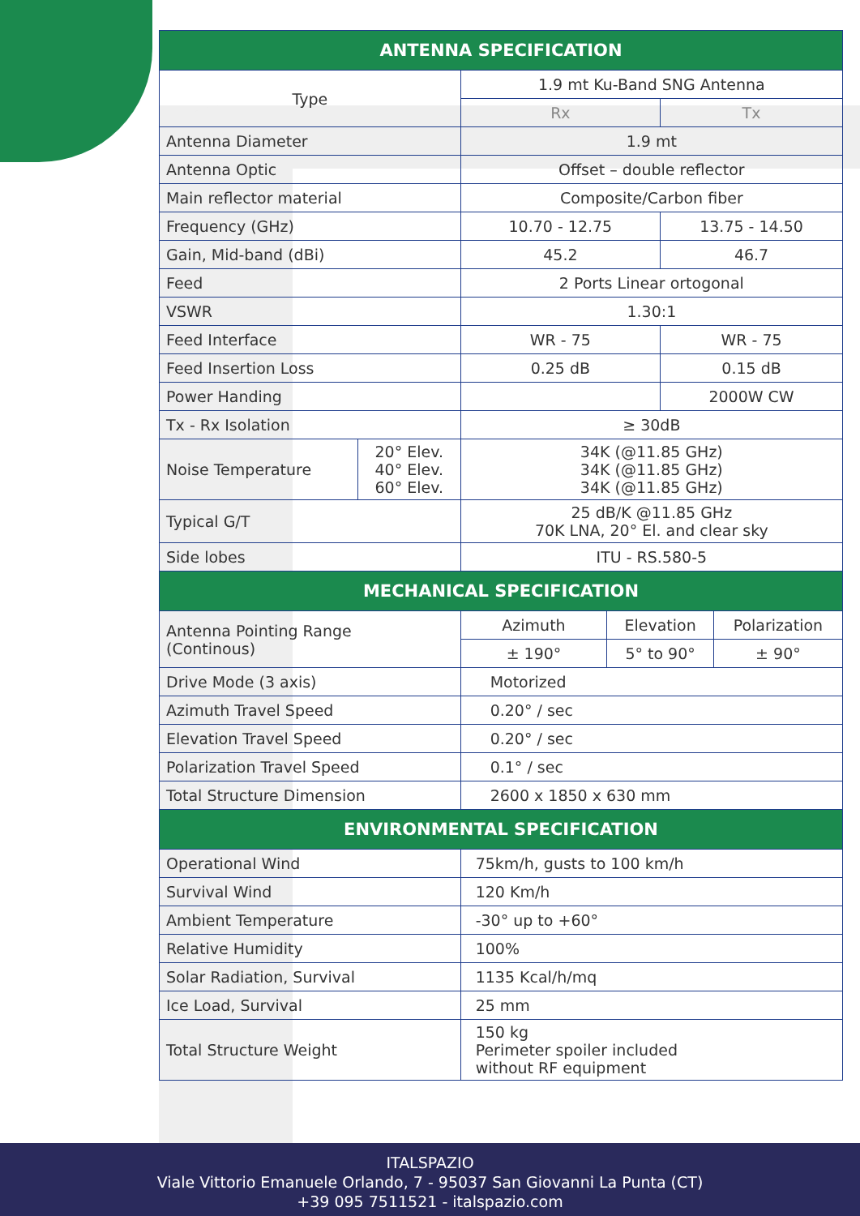| ANTENNA SPECIFICATION | | | | | |
| --- | --- | --- | --- | --- | --- |
| Type | | 1.9 mt Ku-Band SNG Antenna | | | |
| | | Rx | | Tx | |
| Antenna Diameter | | 1.9 mt | | | |
| Antenna Optic | | Offset – double reflector | | | |
| Main reflector material | | Composite/Carbon fiber | | | |
| Frequency (GHz) | | 10.70 - 12.75 | | 13.75 - 14.50 | |
| Gain, Mid-band (dBi) | | 45.2 | | 46.7 | |
| Feed | | 2 Ports Linear ortogonal | | | |
| VSWR | | 1.30:1 | | | |
| Feed Interface | | WR - 75 | | WR - 75 | |
| Feed Insertion Loss | | 0.25 dB | | 0.15 dB | |
| Power Handing | | | | 2000W CW | |
| Tx - Rx Isolation | | ≥ 30dB | | | |
| Noise Temperature | 20° Elev. 40° Elev. 60° Elev. | 34K (@11.85 GHz) 34K (@11.85 GHz) 34K (@11.85 GHz) | | | |
| Typical G/T | | 25 dB/K @11.85 GHz 70K LNA, 20° El. and clear sky | | | |
| Side lobes | | ITU - RS.580-5 | | | |
| MECHANICAL SPECIFICATION | | | | | |
| Antenna Pointing Range (Continous) | | Azimuth | Elevation | | Polarization |
| | | ± 190° | 5° to 90° | | ± 90° |
| Drive Mode (3 axis) | | Motorized | | | |
| Azimuth Travel Speed | | 0.20° / sec | | | |
| Elevation Travel Speed | | 0.20° / sec | | | |
| Polarization Travel Speed | | 0.1° / sec | | | |
| Total Structure Dimension | | 2600 x 1850 x 630 mm | | | |
| ENVIRONMENTAL SPECIFICATION | | | | | |
| Operational Wind | | 75km/h, gusts to 100 km/h | | | |
| Survival Wind | | 120 Km/h | | | |
| Ambient Temperature | | -30° up to +60° | | | |
| Relative Humidity | | 100% | | | |
| Solar Radiation, Survival | | 1135 Kcal/h/mq | | | |
| Ice Load, Survival | | 25 mm | | | |
| Total Structure Weight | | 150 kg Perimeter spoiler included without RF equipment | | | |
ITALSPAZIO
Viale Vittorio Emanuele Orlando, 7 - 95037 San Giovanni La Punta (CT)
+39 095 7511521 - italspazio.com